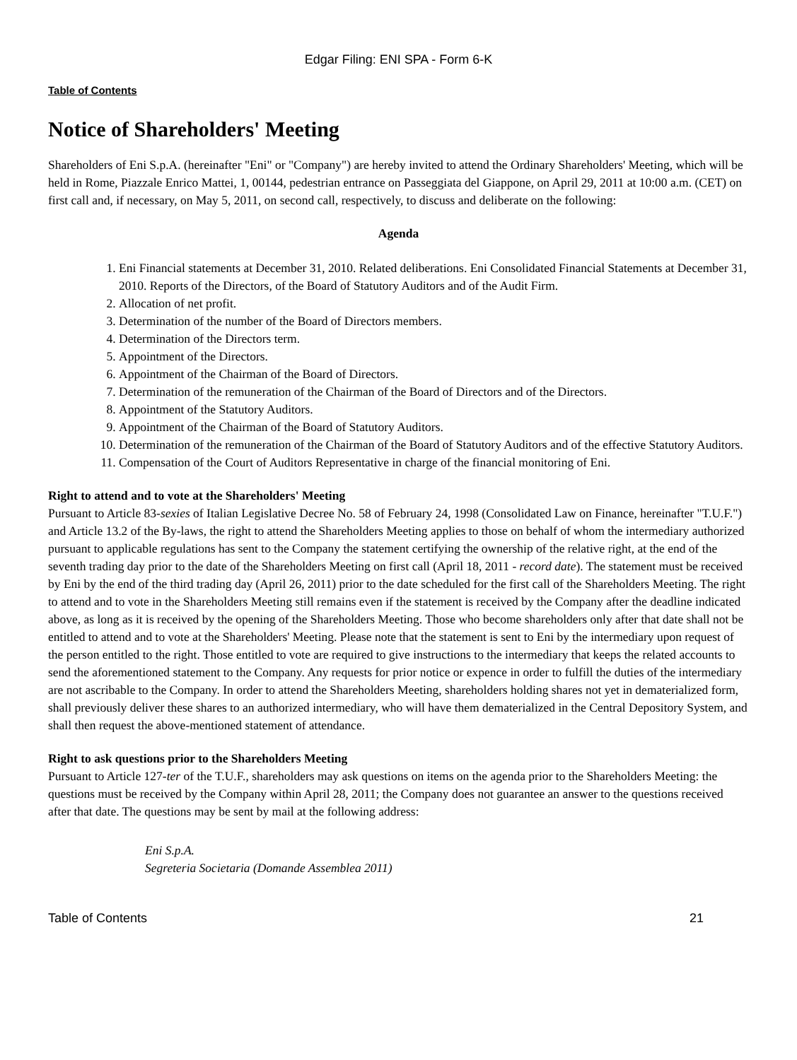Edgar Filing: ENI SPA - Form 6-K
Table of Contents
Notice of Shareholders' Meeting
Shareholders of Eni S.p.A. (hereinafter "Eni" or "Company") are hereby invited to attend the Ordinary Shareholders' Meeting, which will be held in Rome, Piazzale Enrico Mattei, 1, 00144, pedestrian entrance on Passeggiata del Giappone, on April 29, 2011 at 10:00 a.m. (CET) on first call and, if necessary, on May 5, 2011, on second call, respectively, to discuss and deliberate on the following:
Agenda
1. Eni Financial statements at December 31, 2010. Related deliberations. Eni Consolidated Financial Statements at December 31, 2010. Reports of the Directors, of the Board of Statutory Auditors and of the Audit Firm.
2. Allocation of net profit.
3. Determination of the number of the Board of Directors members.
4. Determination of the Directors term.
5. Appointment of the Directors.
6. Appointment of the Chairman of the Board of Directors.
7. Determination of the remuneration of the Chairman of the Board of Directors and of the Directors.
8. Appointment of the Statutory Auditors.
9. Appointment of the Chairman of the Board of Statutory Auditors.
10. Determination of the remuneration of the Chairman of the Board of Statutory Auditors and of the effective Statutory Auditors.
11. Compensation of the Court of Auditors Representative in charge of the financial monitoring of Eni.
Right to attend and to vote at the Shareholders' Meeting
Pursuant to Article 83-sexies of Italian Legislative Decree No. 58 of February 24, 1998 (Consolidated Law on Finance, hereinafter "T.U.F.") and Article 13.2 of the By-laws, the right to attend the Shareholders Meeting applies to those on behalf of whom the intermediary authorized pursuant to applicable regulations has sent to the Company the statement certifying the ownership of the relative right, at the end of the seventh trading day prior to the date of the Shareholders Meeting on first call (April 18, 2011 - record date). The statement must be received by Eni by the end of the third trading day (April 26, 2011) prior to the date scheduled for the first call of the Shareholders Meeting. The right to attend and to vote in the Shareholders Meeting still remains even if the statement is received by the Company after the deadline indicated above, as long as it is received by the opening of the Shareholders Meeting. Those who become shareholders only after that date shall not be entitled to attend and to vote at the Shareholders' Meeting. Please note that the statement is sent to Eni by the intermediary upon request of the person entitled to the right. Those entitled to vote are required to give instructions to the intermediary that keeps the related accounts to send the aforementioned statement to the Company. Any requests for prior notice or expence in order to fulfill the duties of the intermediary are not ascribable to the Company. In order to attend the Shareholders Meeting, shareholders holding shares not yet in dematerialized form, shall previously deliver these shares to an authorized intermediary, who will have them dematerialized in the Central Depository System, and shall then request the above-mentioned statement of attendance.
Right to ask questions prior to the Shareholders Meeting
Pursuant to Article 127-ter of the T.U.F., shareholders may ask questions on items on the agenda prior to the Shareholders Meeting: the questions must be received by the Company within April 28, 2011; the Company does not guarantee an answer to the questions received after that date. The questions may be sent by mail at the following address:
Eni S.p.A.
Segreteria Societaria (Domande Assemblea 2011)
Table of Contents 21